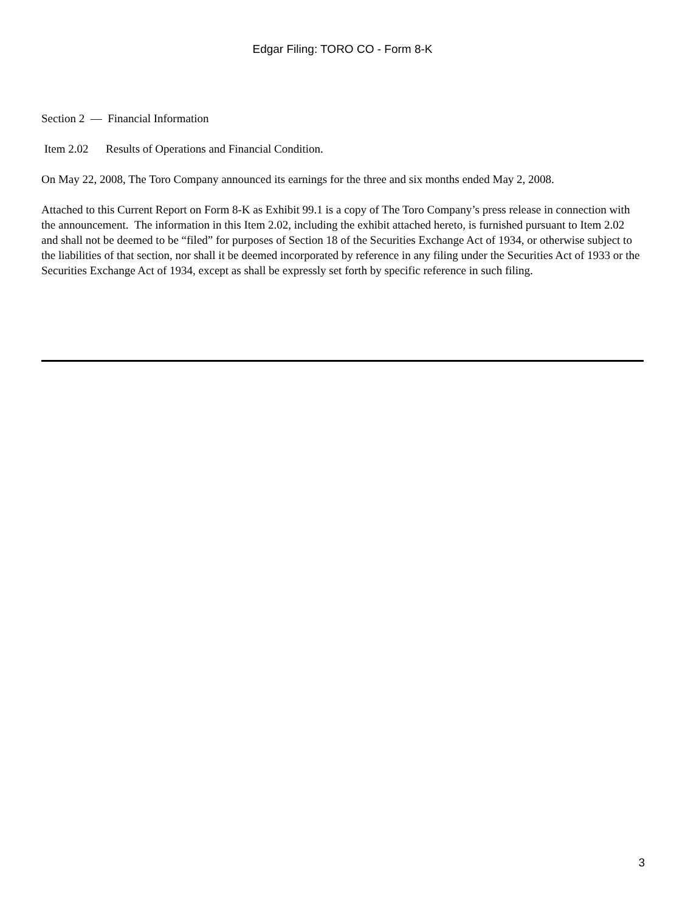Edgar Filing: TORO CO - Form 8-K
Section 2 — Financial Information
Item 2.02 Results of Operations and Financial Condition.
On May 22, 2008, The Toro Company announced its earnings for the three and six months ended May 2, 2008.
Attached to this Current Report on Form 8-K as Exhibit 99.1 is a copy of The Toro Company’s press release in connection with the announcement. The information in this Item 2.02, including the exhibit attached hereto, is furnished pursuant to Item 2.02 and shall not be deemed to be “filed” for purposes of Section 18 of the Securities Exchange Act of 1934, or otherwise subject to the liabilities of that section, nor shall it be deemed incorporated by reference in any filing under the Securities Act of 1933 or the Securities Exchange Act of 1934, except as shall be expressly set forth by specific reference in such filing.
3